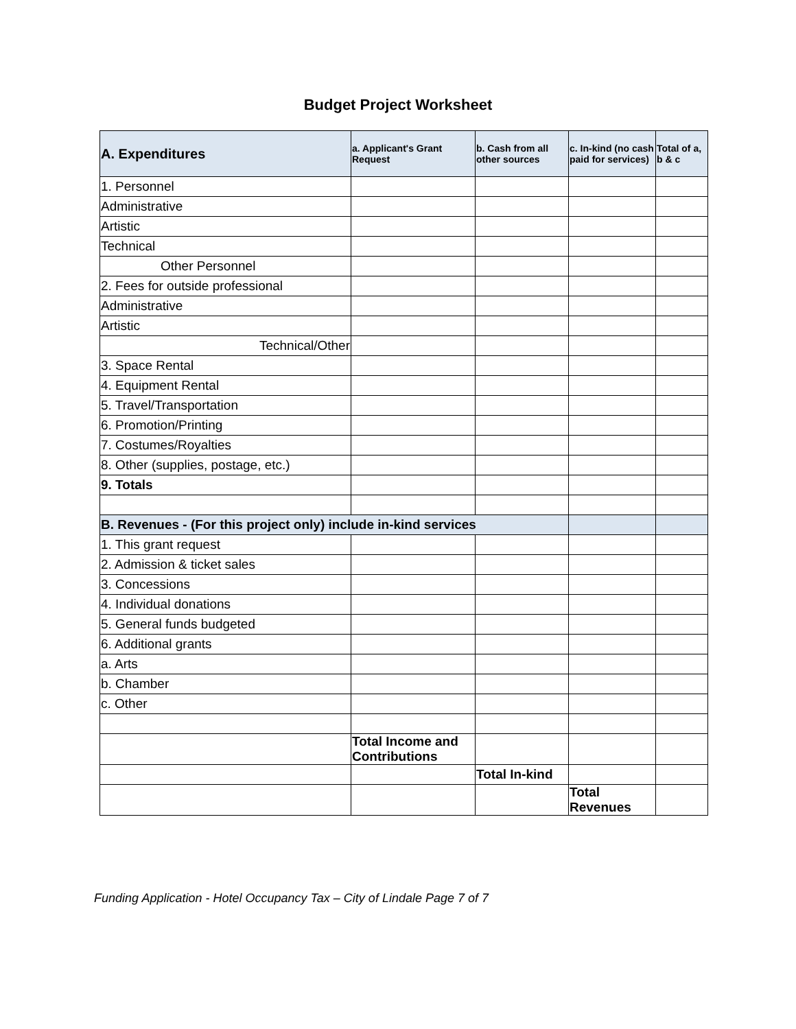Budget Project Worksheet
| A. Expenditures | a. Applicant's Grant Request | b. Cash from all other sources | c. In-kind (no cash paid for services) | Total of a, b & c |
| --- | --- | --- | --- | --- |
| 1. Personnel | | | | |
| Administrative | | | | |
| Artistic | | | | |
| Technical | | | | |
| Other Personnel | | | | |
| 2. Fees for outside professional | | | | |
| Administrative | | | | |
| Artistic | | | | |
| Technical/Other | | | | |
| 3. Space Rental | | | | |
| 4. Equipment Rental | | | | |
| 5. Travel/Transportation | | | | |
| 6. Promotion/Printing | | | | |
| 7. Costumes/Royalties | | | | |
| 8. Other (supplies, postage, etc.) | | | | |
| 9. Totals | | | | |
| B. Revenues - (For this project only) include in-kind services | | | | |
| 1. This grant request | | | | |
| 2. Admission & ticket sales | | | | |
| 3. Concessions | | | | |
| 4. Individual donations | | | | |
| 5. General funds budgeted | | | | |
| 6. Additional grants | | | | |
| a. Arts | | | | |
| b. Chamber | | | | |
| c. Other | | | | |
| | Total Income and Contributions | | | |
| | | Total In-kind | | |
| | | | Total Revenues | |
Funding Application - Hotel Occupancy Tax – City of Lindale Page 7 of 7